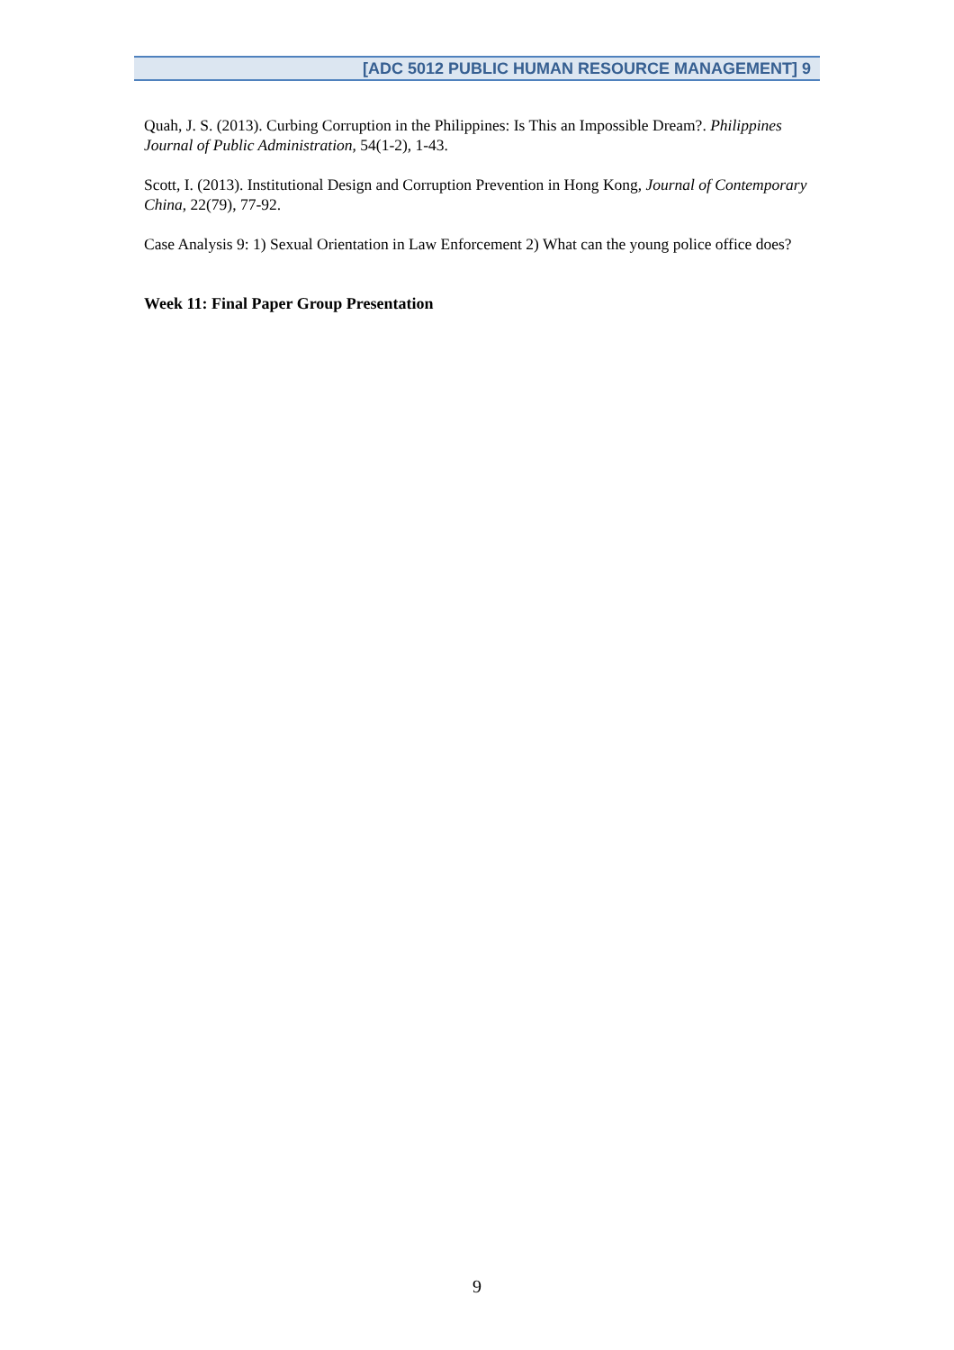[ADC 5012 PUBLIC HUMAN RESOURCE MANAGEMENT] 9
Quah, J. S. (2013). Curbing Corruption in the Philippines: Is This an Impossible Dream?. Philippines Journal of Public Administration, 54(1-2), 1-43.
Scott, I. (2013). Institutional Design and Corruption Prevention in Hong Kong, Journal of Contemporary China, 22(79), 77-92.
Case Analysis 9: 1) Sexual Orientation in Law Enforcement 2) What can the young police office does?
Week 11: Final Paper Group Presentation
9